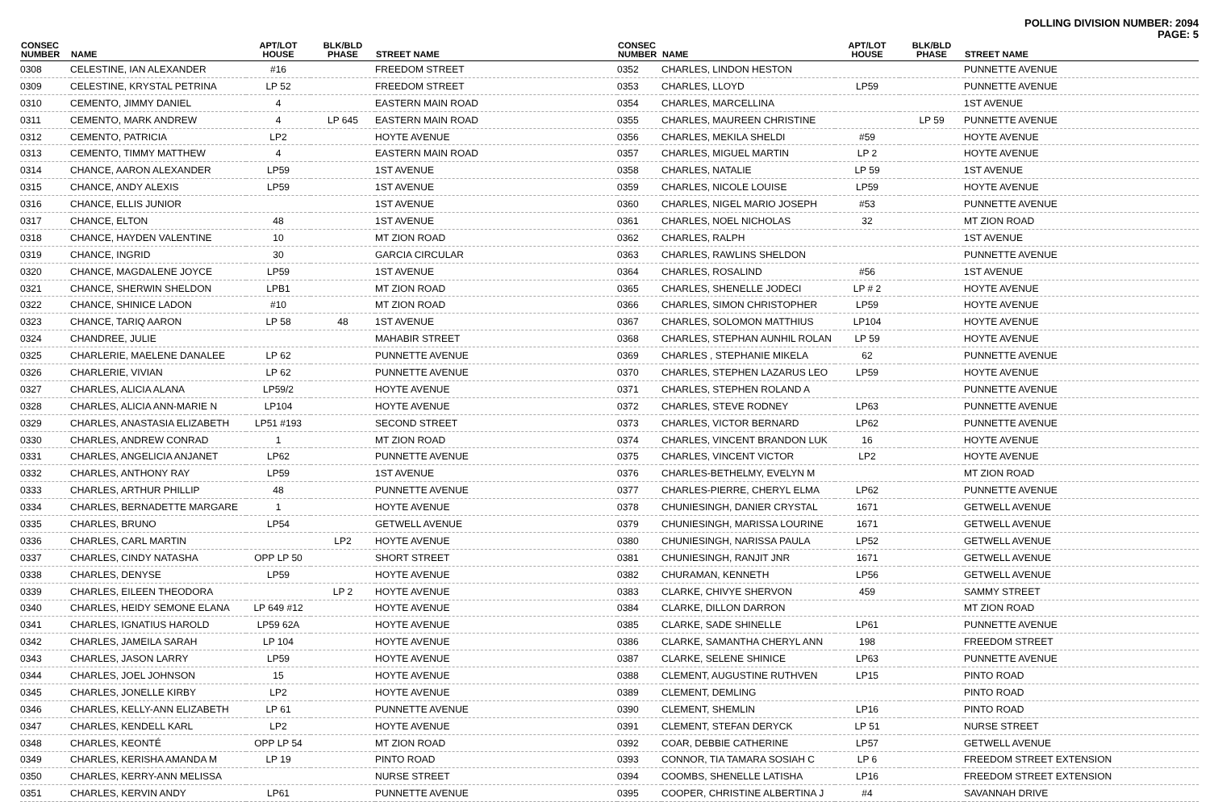POLLING DIVISION NUMBER: 2094
PAGE: 5
| CONSEC NUMBER | NAME | APT/LOT HOUSE | BLK/BLD PHASE | STREET NAME |
| --- | --- | --- | --- | --- |
| 0308 | CELESTINE, IAN ALEXANDER | #16 | | FREEDOM STREET |
| 0309 | CELESTINE, KRYSTAL PETRINA | LP 52 | | FREEDOM STREET |
| 0310 | CEMENTO, JIMMY DANIEL | 4 | | EASTERN MAIN ROAD |
| 0311 | CEMENTO, MARK ANDREW | 4 | LP 645 | EASTERN MAIN ROAD |
| 0312 | CEMENTO, PATRICIA | LP2 | | HOYTE AVENUE |
| 0313 | CEMENTO, TIMMY MATTHEW | 4 | | EASTERN MAIN ROAD |
| 0314 | CHANCE, AARON ALEXANDER | LP59 | | 1ST AVENUE |
| 0315 | CHANCE, ANDY ALEXIS | LP59 | | 1ST AVENUE |
| 0316 | CHANCE, ELLIS JUNIOR | | | 1ST AVENUE |
| 0317 | CHANCE, ELTON | 48 | | 1ST AVENUE |
| 0318 | CHANCE, HAYDEN VALENTINE | 10 | | MT ZION ROAD |
| 0319 | CHANCE, INGRID | 30 | | GARCIA CIRCULAR |
| 0320 | CHANCE, MAGDALENE JOYCE | LP59 | | 1ST AVENUE |
| 0321 | CHANCE, SHERWIN SHELDON | LPB1 | | MT ZION ROAD |
| 0322 | CHANCE, SHINICE LADON | #10 | | MT ZION ROAD |
| 0323 | CHANCE, TARIQ AARON | LP 58 | 48 | 1ST AVENUE |
| 0324 | CHANDREE, JULIE | | | MAHABIR STREET |
| 0325 | CHARLERIE, MAELENE DANALEE | LP 62 | | PUNNETTE AVENUE |
| 0326 | CHARLERIE, VIVIAN | LP 62 | | PUNNETTE AVENUE |
| 0327 | CHARLES, ALICIA ALANA | LP59/2 | | HOYTE AVENUE |
| 0328 | CHARLES, ALICIA ANN-MARIE N | LP104 | | HOYTE AVENUE |
| 0329 | CHARLES, ANASTASIA ELIZABETH | LP51 #193 | | SECOND STREET |
| 0330 | CHARLES, ANDREW CONRAD | 1 | | MT ZION ROAD |
| 0331 | CHARLES, ANGELICIA ANJANET | LP62 | | PUNNETTE AVENUE |
| 0332 | CHARLES, ANTHONY RAY | LP59 | | 1ST AVENUE |
| 0333 | CHARLES, ARTHUR PHILLIP | 48 | | PUNNETTE AVENUE |
| 0334 | CHARLES, BERNADETTE MARGARE | 1 | | HOYTE AVENUE |
| 0335 | CHARLES, BRUNO | LP54 | | GETWELL AVENUE |
| 0336 | CHARLES, CARL MARTIN | | LP2 | HOYTE AVENUE |
| 0337 | CHARLES, CINDY NATASHA | OPP LP 50 | | SHORT STREET |
| 0338 | CHARLES, DENYSE | LP59 | | HOYTE AVENUE |
| 0339 | CHARLES, EILEEN THEODORA | | LP 2 | HOYTE AVENUE |
| 0340 | CHARLES, HEIDY SEMONE ELANA | LP 649 #12 | | HOYTE AVENUE |
| 0341 | CHARLES, IGNATIUS HAROLD | LP59 62A | | HOYTE AVENUE |
| 0342 | CHARLES, JAMEILA SARAH | LP 104 | | HOYTE AVENUE |
| 0343 | CHARLES, JASON LARRY | LP59 | | HOYTE AVENUE |
| 0344 | CHARLES, JOEL JOHNSON | 15 | | HOYTE AVENUE |
| 0345 | CHARLES, JONELLE KIRBY | LP2 | | HOYTE AVENUE |
| 0346 | CHARLES, KELLY-ANN ELIZABETH | LP 61 | | PUNNETTE AVENUE |
| 0347 | CHARLES, KENDELL KARL | LP2 | | HOYTE AVENUE |
| 0348 | CHARLES, KEONTÉ | OPP LP 54 | | MT ZION ROAD |
| 0349 | CHARLES, KERISHA AMANDA M | LP 19 | | PINTO ROAD |
| 0350 | CHARLES, KERRY-ANN MELISSA | | | NURSE STREET |
| 0351 | CHARLES, KERVIN ANDY | LP61 | | PUNNETTE AVENUE |
| CONSEC NUMBER | NAME | APT/LOT HOUSE | BLK/BLD PHASE | STREET NAME |
| --- | --- | --- | --- | --- |
| 0352 | CHARLES, LINDON HESTON | | | PUNNETTE AVENUE |
| 0353 | CHARLES, LLOYD | LP59 | | PUNNETTE AVENUE |
| 0354 | CHARLES, MARCELLINA | | | 1ST AVENUE |
| 0355 | CHARLES, MAUREEN CHRISTINE | | LP 59 | PUNNETTE AVENUE |
| 0356 | CHARLES, MEKILA SHELDI | #59 | | HOYTE AVENUE |
| 0357 | CHARLES, MIGUEL MARTIN | LP 2 | | HOYTE AVENUE |
| 0358 | CHARLES, NATALIE | LP 59 | | 1ST AVENUE |
| 0359 | CHARLES, NICOLE LOUISE | LP59 | | HOYTE AVENUE |
| 0360 | CHARLES, NIGEL MARIO JOSEPH | #53 | | PUNNETTE AVENUE |
| 0361 | CHARLES, NOEL NICHOLAS | 32 | | MT ZION ROAD |
| 0362 | CHARLES, RALPH | | | 1ST AVENUE |
| 0363 | CHARLES, RAWLINS SHELDON | | | PUNNETTE AVENUE |
| 0364 | CHARLES, ROSALIND | #56 | | 1ST AVENUE |
| 0365 | CHARLES, SHENELLE JODECI | LP # 2 | | HOYTE AVENUE |
| 0366 | CHARLES, SIMON CHRISTOPHER | LP59 | | HOYTE AVENUE |
| 0367 | CHARLES, SOLOMON MATTHIUS | LP104 | | HOYTE AVENUE |
| 0368 | CHARLES, STEPHAN AUNHIL ROLAN | LP 59 | | HOYTE AVENUE |
| 0369 | CHARLES , STEPHANIE MIKELA | 62 | | PUNNETTE AVENUE |
| 0370 | CHARLES, STEPHEN LAZARUS LEO | LP59 | | HOYTE AVENUE |
| 0371 | CHARLES, STEPHEN ROLAND A | | | PUNNETTE AVENUE |
| 0372 | CHARLES, STEVE RODNEY | LP63 | | PUNNETTE AVENUE |
| 0373 | CHARLES, VICTOR BERNARD | LP62 | | PUNNETTE AVENUE |
| 0374 | CHARLES, VINCENT BRANDON LUK | 16 | | HOYTE AVENUE |
| 0375 | CHARLES, VINCENT VICTOR | LP2 | | HOYTE AVENUE |
| 0376 | CHARLES-BETHELMY, EVELYN M | | | MT ZION ROAD |
| 0377 | CHARLES-PIERRE, CHERYL ELMA | LP62 | | PUNNETTE AVENUE |
| 0378 | CHUNIESINGH, DANIER CRYSTAL | 1671 | | GETWELL AVENUE |
| 0379 | CHUNIESINGH, MARISSA LOURINE | 1671 | | GETWELL AVENUE |
| 0380 | CHUNIESINGH, NARISSA PAULA | LP52 | | GETWELL AVENUE |
| 0381 | CHUNIESINGH, RANJIT JNR | 1671 | | GETWELL AVENUE |
| 0382 | CHURAMAN, KENNETH | LP56 | | GETWELL AVENUE |
| 0383 | CLARKE, CHIVYE SHERVON | 459 | | SAMMY STREET |
| 0384 | CLARKE, DILLON DARRON | | | MT ZION ROAD |
| 0385 | CLARKE, SADE SHINELLE | LP61 | | PUNNETTE AVENUE |
| 0386 | CLARKE, SAMANTHA CHERYL ANN | 198 | | FREEDOM STREET |
| 0387 | CLARKE, SELENE SHINICE | LP63 | | PUNNETTE AVENUE |
| 0388 | CLEMENT, AUGUSTINE RUTHVEN | LP15 | | PINTO ROAD |
| 0389 | CLEMENT, DEMLING | | | PINTO ROAD |
| 0390 | CLEMENT, SHEMLIN | LP16 | | PINTO ROAD |
| 0391 | CLEMENT, STEFAN DERYCK | LP 51 | | NURSE STREET |
| 0392 | COAR, DEBBIE CATHERINE | LP57 | | GETWELL AVENUE |
| 0393 | CONNOR, TIA TAMARA SOSIAH C | LP 6 | | FREEDOM STREET EXTENSION |
| 0394 | COOMBS, SHENELLE LATISHA | LP16 | | FREEDOM STREET EXTENSION |
| 0395 | COOPER, CHRISTINE ALBERTINA J | #4 | | SAVANNAH DRIVE |